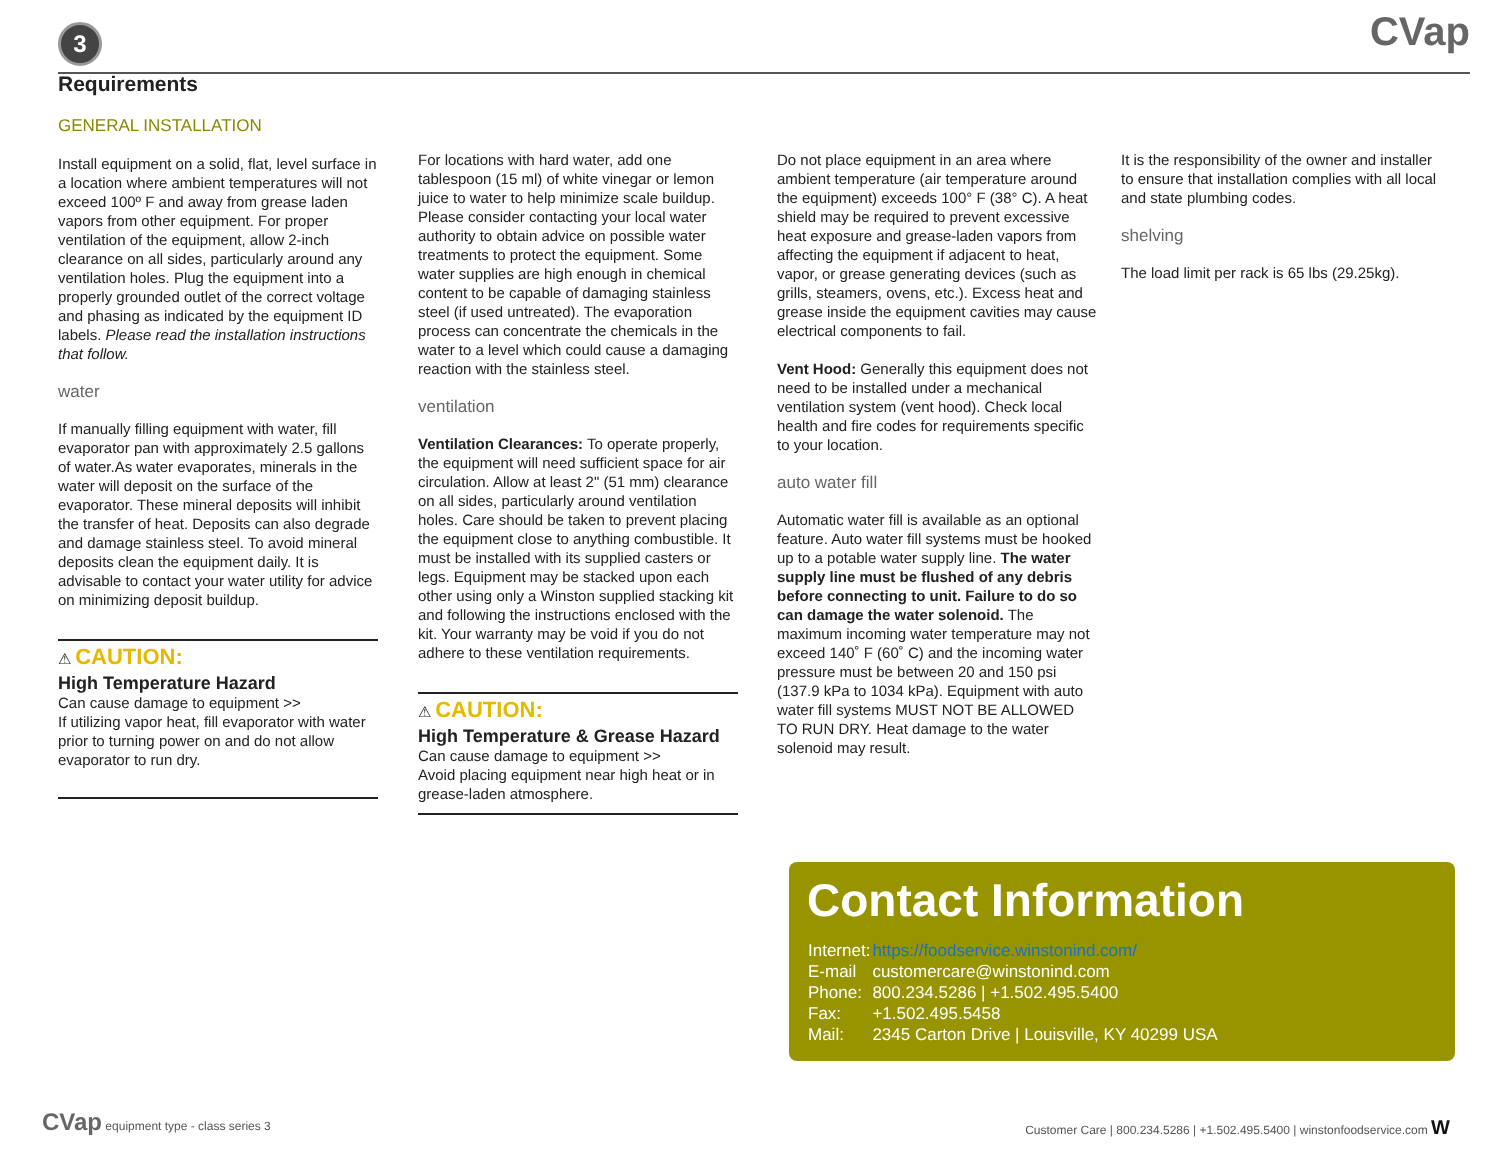3
CVap
Requirements
GENERAL INSTALLATION
Install equipment on a solid, flat, level surface in a location where ambient temperatures will not exceed 100º F and away from grease laden vapors from other equipment. For proper ventilation of the equipment, allow 2-inch clearance on all sides, particularly around any ventilation holes. Plug the equipment into a properly grounded outlet of the correct voltage and phasing as indicated by the equipment ID labels. Please read the installation instructions that follow.
water
If manually filling equipment with water, fill evaporator pan with approximately 2.5 gallons of water.As water evaporates, minerals in the water will deposit on the surface of the evaporator. These mineral deposits will inhibit the transfer of heat. Deposits can also degrade and damage stainless steel. To avoid mineral deposits clean the equipment daily. It is advisable to contact your water utility for advice on minimizing deposit buildup.
⚠ CAUTION:
High Temperature Hazard
Can cause damage to equipment >>
If utilizing vapor heat, fill evaporator with water prior to turning power on and do not allow evaporator to run dry.
For locations with hard water, add one tablespoon (15 ml) of white vinegar or lemon juice to water to help minimize scale buildup. Please consider contacting your local water authority to obtain advice on possible water treatments to protect the equipment. Some water supplies are high enough in chemical content to be capable of damaging stainless steel (if used untreated). The evaporation process can concentrate the chemicals in the water to a level which could cause a damaging reaction with the stainless steel.
ventilation
Ventilation Clearances: To operate properly, the equipment will need sufficient space for air circulation. Allow at least 2" (51 mm) clearance on all sides, particularly around ventilation holes. Care should be taken to prevent placing the equipment close to anything combustible. It must be installed with its supplied casters or legs. Equipment may be stacked upon each other using only a Winston supplied stacking kit and following the instructions enclosed with the kit. Your warranty may be void if you do not adhere to these ventilation requirements.
⚠ CAUTION:
High Temperature & Grease Hazard
Can cause damage to equipment >>
Avoid placing equipment near high heat or in grease-laden atmosphere.
Do not place equipment in an area where ambient temperature (air temperature around the equipment) exceeds 100° F (38° C). A heat shield may be required to prevent excessive heat exposure and grease-laden vapors from affecting the equipment if adjacent to heat, vapor, or grease generating devices (such as grills, steamers, ovens, etc.). Excess heat and grease inside the equipment cavities may cause electrical components to fail.
Vent Hood: Generally this equipment does not need to be installed under a mechanical ventilation system (vent hood). Check local health and fire codes for requirements specific to your location.
auto water fill
Automatic water fill is available as an optional feature. Auto water fill systems must be hooked up to a potable water supply line. The water supply line must be flushed of any debris before connecting to unit. Failure to do so can damage the water solenoid. The maximum incoming water temperature may not exceed 140˚ F (60˚ C) and the incoming water pressure must be between 20 and 150 psi (137.9 kPa to 1034 kPa). Equipment with auto water fill systems MUST NOT BE ALLOWED TO RUN DRY. Heat damage to the water solenoid may result.
It is the responsibility of the owner and installer to ensure that installation complies with all local and state plumbing codes.
shelving
The load limit per rack is 65 lbs (29.25kg).
Contact Information
| Internet: | https://foodservice.winstonind.com/ |
| E-mail | customercare@winstonind.com |
| Phone: | 800.234.5286 / +1.502.495.5400 |
| Fax: | +1.502.495.5458 |
| Mail: | 2345 Carton Drive / Louisville, KY 40299 USA |
CVap equipment type - class series 3
Customer Care | 800.234.5286 | +1.502.495.5400 | winstonfoodservice.com W